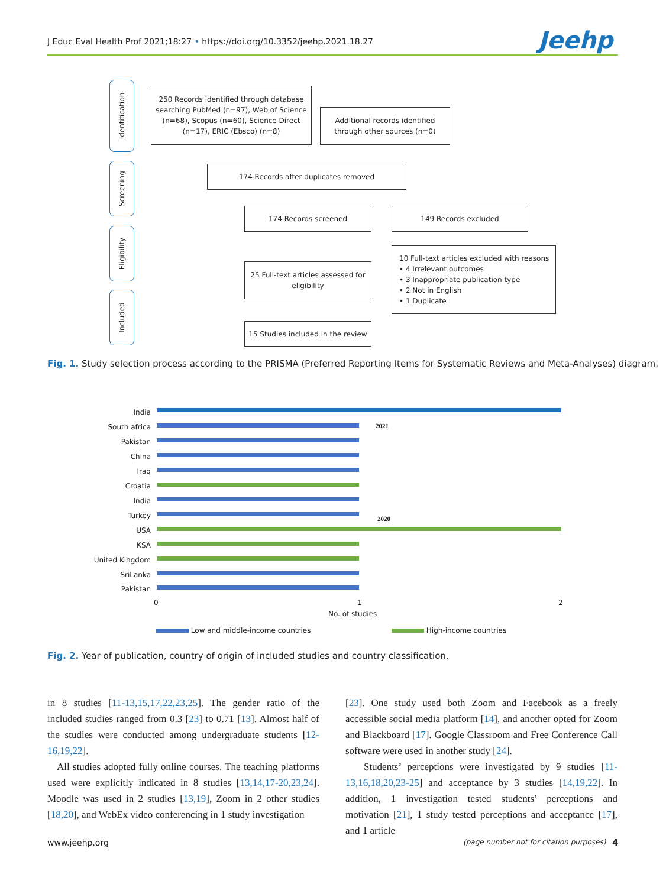J Educ Eval Health Prof 2021;18:27 • https://doi.org/10.3352/jeehp.2021.18.27
Jeehp
Identification
Screening
Eligibility
Included
250 Records identified through database searching PubMed (n=97), Web of Science (n=68), Scopus (n=60), Science Direct (n=17), ERIC (Ebsco) (n=8)
Additional records identified through other sources (n=0)
174 Records after duplicates removed
174 Records screened 149 Records excluded
25 Full-text articles assessed for eligibility
10 Full-text articles excluded with reasons
• 4 Irrelevant outcomes
• 3 Inappropriate publication type
• 2 Not in English
• 1 Duplicate
15 Studies included in the review
Fig. 1. Study selection process according to the PRISMA (Preferred Reporting Items for Systematic Reviews and Meta-Analyses) diagram.
India
South africa
Pakistan
China
Iraq
Croatia
India
Turkey
USA
KSA
United Kingdom
SriLanka
Pakistan
2021
2020
0 1 2
No. of studies
Low and middle-income countries
High-income countries
Fig. 2. Year of publication, country of origin of included studies and country classification.
in 8 studies [11-13,15,17,22,23,25]. The gender ratio of the included studies ranged from 0.3 [23] to 0.71 [13]. Almost half of the studies were conducted among undergraduate students [12-16,19,22].
All studies adopted fully online courses. The teaching platforms used were explicitly indicated in 8 studies [13,14,17-20,23,24]. Moodle was used in 2 studies [13,19], Zoom in 2 other studies [18,20], and WebEx video conferencing in 1 study investigation
[23]. One study used both Zoom and Facebook as a freely accessible social media platform [14], and another opted for Zoom and Blackboard [17]. Google Classroom and Free Conference Call software were used in another study [24].
Students’ perceptions were investigated by 9 studies [11-13,16,18,20,23-25] and acceptance by 3 studies [14,19,22]. In addition, 1 investigation tested students’ perceptions and motivation [21], 1 study tested perceptions and acceptance [17], and 1 article
www.jeehp.org
(page number not for citation purposes)
4